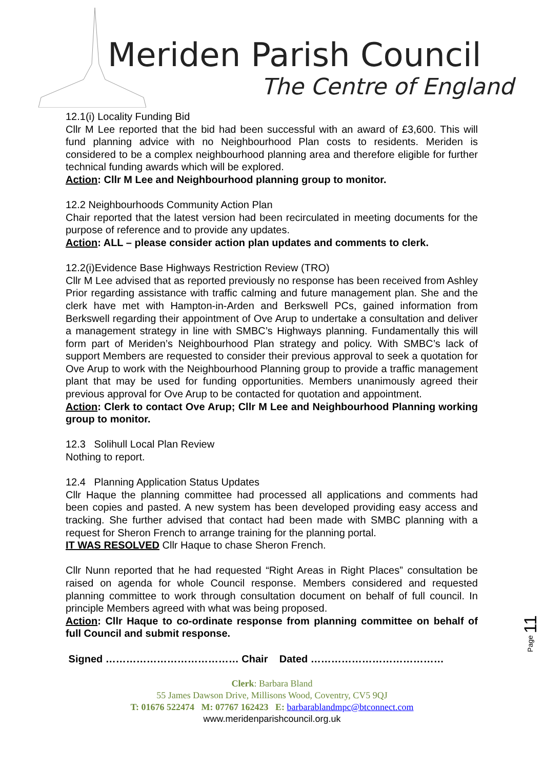Meriden Parish Council
The Centre of England
12.1(i) Locality Funding Bid
Cllr M Lee reported that the bid had been successful with an award of £3,600. This will fund planning advice with no Neighbourhood Plan costs to residents. Meriden is considered to be a complex neighbourhood planning area and therefore eligible for further technical funding awards which will be explored.
Action: Cllr M Lee and Neighbourhood planning group to monitor.
12.2 Neighbourhoods Community Action Plan
Chair reported that the latest version had been recirculated in meeting documents for the purpose of reference and to provide any updates.
Action: ALL – please consider action plan updates and comments to clerk.
12.2(i)Evidence Base Highways Restriction Review (TRO)
Cllr M Lee advised that as reported previously no response has been received from Ashley Prior regarding assistance with traffic calming and future management plan. She and the clerk have met with Hampton-in-Arden and Berkswell PCs, gained information from Berkswell regarding their appointment of Ove Arup to undertake a consultation and deliver a management strategy in line with SMBC’s Highways planning. Fundamentally this will form part of Meriden’s Neighbourhood Plan strategy and policy. With SMBC’s lack of support Members are requested to consider their previous approval to seek a quotation for Ove Arup to work with the Neighbourhood Planning group to provide a traffic management plant that may be used for funding opportunities. Members unanimously agreed their previous approval for Ove Arup to be contacted for quotation and appointment.
Action: Clerk to contact Ove Arup; Cllr M Lee and Neighbourhood Planning working group to monitor.
12.3 Solihull Local Plan Review
Nothing to report.
12.4 Planning Application Status Updates
Cllr Haque the planning committee had processed all applications and comments had been copies and pasted. A new system has been developed providing easy access and tracking. She further advised that contact had been made with SMBC planning with a request for Sheron French to arrange training for the planning portal.
IT WAS RESOLVED Cllr Haque to chase Sheron French.
Cllr Nunn reported that he had requested “Right Areas in Right Places” consultation be raised on agenda for whole Council response. Members considered and requested planning committee to work through consultation document on behalf of full council. In principle Members agreed with what was being proposed.
Action: Cllr Haque to co-ordinate response from planning committee on behalf of full Council and submit response.
Signed ………………………………… Chair Dated …………………………………
Page 11
Clerk: Barbara Bland
55 James Dawson Drive, Millisons Wood, Coventry, CV5 9QJ
T: 01676 522474 M: 07767 162423 E: barbarablandmpc@btconnect.com
www.meridenparishcouncil.org.uk